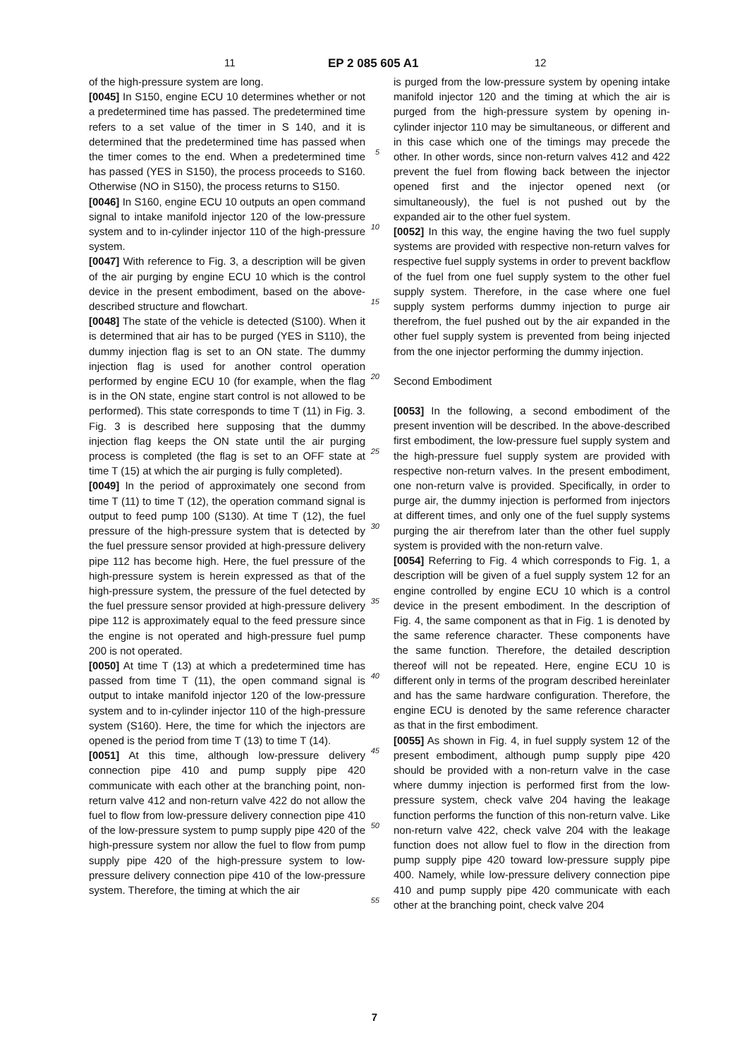11 EP 2 085 605 A1 12
of the high-pressure system are long.
[0045] In S150, engine ECU 10 determines whether or not a predetermined time has passed. The predetermined time refers to a set value of the timer in S 140, and it is determined that the predetermined time has passed when the timer comes to the end. When a predetermined time has passed (YES in S150), the process proceeds to S160. Otherwise (NO in S150), the process returns to S150.
[0046] In S160, engine ECU 10 outputs an open command signal to intake manifold injector 120 of the low-pressure system and to in-cylinder injector 110 of the high-pressure system.
[0047] With reference to Fig. 3, a description will be given of the air purging by engine ECU 10 which is the control device in the present embodiment, based on the above-described structure and flowchart.
[0048] The state of the vehicle is detected (S100). When it is determined that air has to be purged (YES in S110), the dummy injection flag is set to an ON state. The dummy injection flag is used for another control operation performed by engine ECU 10 (for example, when the flag is in the ON state, engine start control is not allowed to be performed). This state corresponds to time T (11) in Fig. 3. Fig. 3 is described here supposing that the dummy injection flag keeps the ON state until the air purging process is completed (the flag is set to an OFF state at time T (15) at which the air purging is fully completed).
[0049] In the period of approximately one second from time T (11) to time T (12), the operation command signal is output to feed pump 100 (S130). At time T (12), the fuel pressure of the high-pressure system that is detected by the fuel pressure sensor provided at high-pressure delivery pipe 112 has become high. Here, the fuel pressure of the high-pressure system is herein expressed as that of the high-pressure system, the pressure of the fuel detected by the fuel pressure sensor provided at high-pressure delivery pipe 112 is approximately equal to the feed pressure since the engine is not operated and high-pressure fuel pump 200 is not operated.
[0050] At time T (13) at which a predetermined time has passed from time T (11), the open command signal is output to intake manifold injector 120 of the low-pressure system and to in-cylinder injector 110 of the high-pressure system (S160). Here, the time for which the injectors are opened is the period from time T (13) to time T (14).
[0051] At this time, although low-pressure delivery connection pipe 410 and pump supply pipe 420 communicate with each other at the branching point, non-return valve 412 and non-return valve 422 do not allow the fuel to flow from low-pressure delivery connection pipe 410 of the low-pressure system to pump supply pipe 420 of the high-pressure system nor allow the fuel to flow from pump supply pipe 420 of the high-pressure system to low-pressure delivery connection pipe 410 of the low-pressure system. Therefore, the timing at which the air
5
10
15
20
25
30
35
40
45
50
55
is purged from the low-pressure system by opening intake manifold injector 120 and the timing at which the air is purged from the high-pressure system by opening in-cylinder injector 110 may be simultaneous, or different and in this case which one of the timings may precede the other. In other words, since non-return valves 412 and 422 prevent the fuel from flowing back between the injector opened first and the injector opened next (or simultaneously), the fuel is not pushed out by the expanded air to the other fuel system.
[0052] In this way, the engine having the two fuel supply systems are provided with respective non-return valves for respective fuel supply systems in order to prevent backflow of the fuel from one fuel supply system to the other fuel supply system. Therefore, in the case where one fuel supply system performs dummy injection to purge air therefrom, the fuel pushed out by the air expanded in the other fuel supply system is prevented from being injected from the one injector performing the dummy injection.
Second Embodiment
[0053] In the following, a second embodiment of the present invention will be described. In the above-described first embodiment, the low-pressure fuel supply system and the high-pressure fuel supply system are provided with respective non-return valves. In the present embodiment, one non-return valve is provided. Specifically, in order to purge air, the dummy injection is performed from injectors at different times, and only one of the fuel supply systems purging the air therefrom later than the other fuel supply system is provided with the non-return valve.
[0054] Referring to Fig. 4 which corresponds to Fig. 1, a description will be given of a fuel supply system 12 for an engine controlled by engine ECU 10 which is a control device in the present embodiment. In the description of Fig. 4, the same component as that in Fig. 1 is denoted by the same reference character. These components have the same function. Therefore, the detailed description thereof will not be repeated. Here, engine ECU 10 is different only in terms of the program described hereinlater and has the same hardware configuration. Therefore, the engine ECU is denoted by the same reference character as that in the first embodiment.
[0055] As shown in Fig. 4, in fuel supply system 12 of the present embodiment, although pump supply pipe 420 should be provided with a non-return valve in the case where dummy injection is performed first from the low-pressure system, check valve 204 having the leakage function performs the function of this non-return valve. Like non-return valve 422, check valve 204 with the leakage function does not allow fuel to flow in the direction from pump supply pipe 420 toward low-pressure supply pipe 400. Namely, while low-pressure delivery connection pipe 410 and pump supply pipe 420 communicate with each other at the branching point, check valve 204
7